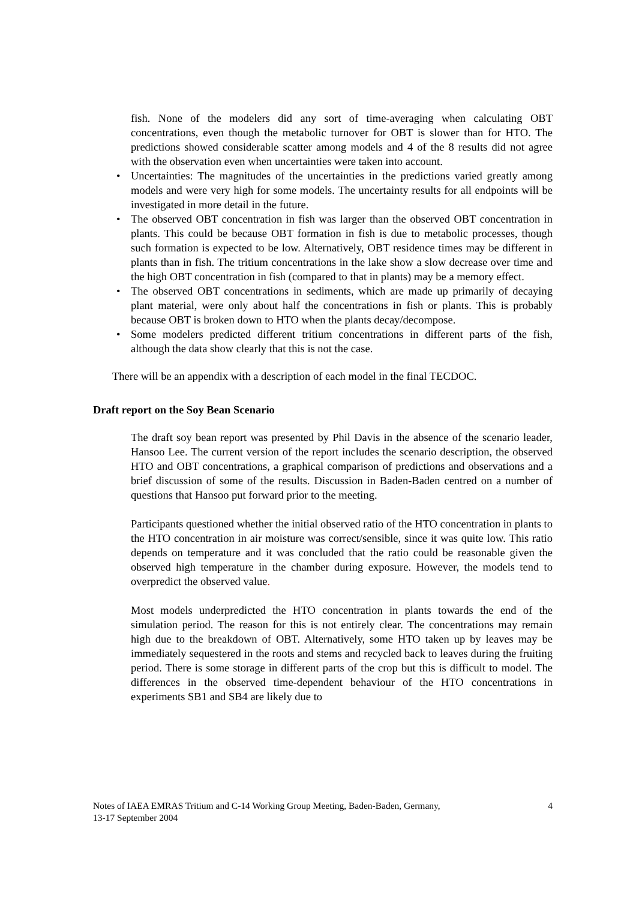fish. None of the modelers did any sort of time-averaging when calculating OBT concentrations, even though the metabolic turnover for OBT is slower than for HTO. The predictions showed considerable scatter among models and 4 of the 8 results did not agree with the observation even when uncertainties were taken into account.
•
Uncertainties: The magnitudes of the uncertainties in the predictions varied greatly among models and were very high for some models. The uncertainty results for all endpoints will be investigated in more detail in the future.
•
The observed OBT concentration in fish was larger than the observed OBT concentration in plants. This could be because OBT formation in fish is due to metabolic processes, though such formation is expected to be low. Alternatively, OBT residence times may be different in plants than in fish. The tritium concentrations in the lake show a slow decrease over time and the high OBT concentration in fish (compared to that in plants) may be a memory effect.
•
The observed OBT concentrations in sediments, which are made up primarily of decaying plant material, were only about half the concentrations in fish or plants. This is probably because OBT is broken down to HTO when the plants decay/decompose.
•
Some modelers predicted different tritium concentrations in different parts of the fish, although the data show clearly that this is not the case.
There will be an appendix with a description of each model in the final TECDOC.
Draft report on the Soy Bean Scenario
The draft soy bean report was presented by Phil Davis in the absence of the scenario leader, Hansoo Lee. The current version of the report includes the scenario description, the observed HTO and OBT concentrations, a graphical comparison of predictions and observations and a brief discussion of some of the results. Discussion in Baden-Baden centred on a number of questions that Hansoo put forward prior to the meeting.
Participants questioned whether the initial observed ratio of the HTO concentration in plants to the HTO concentration in air moisture was correct/sensible, since it was quite low. This ratio depends on temperature and it was concluded that the ratio could be reasonable given the observed high temperature in the chamber during exposure. However, the models tend to overpredict the observed value.
Most models underpredicted the HTO concentration in plants towards the end of the simulation period. The reason for this is not entirely clear. The concentrations may remain high due to the breakdown of OBT. Alternatively, some HTO taken up by leaves may be immediately sequestered in the roots and stems and recycled back to leaves during the fruiting period. There is some storage in different parts of the crop but this is difficult to model. The differences in the observed time-dependent behaviour of the HTO concentrations in experiments SB1 and SB4 are likely due to
Notes of IAEA EMRAS Tritium and C-14 Working Group Meeting, Baden-Baden, Germany,
13-17 September 2004 4